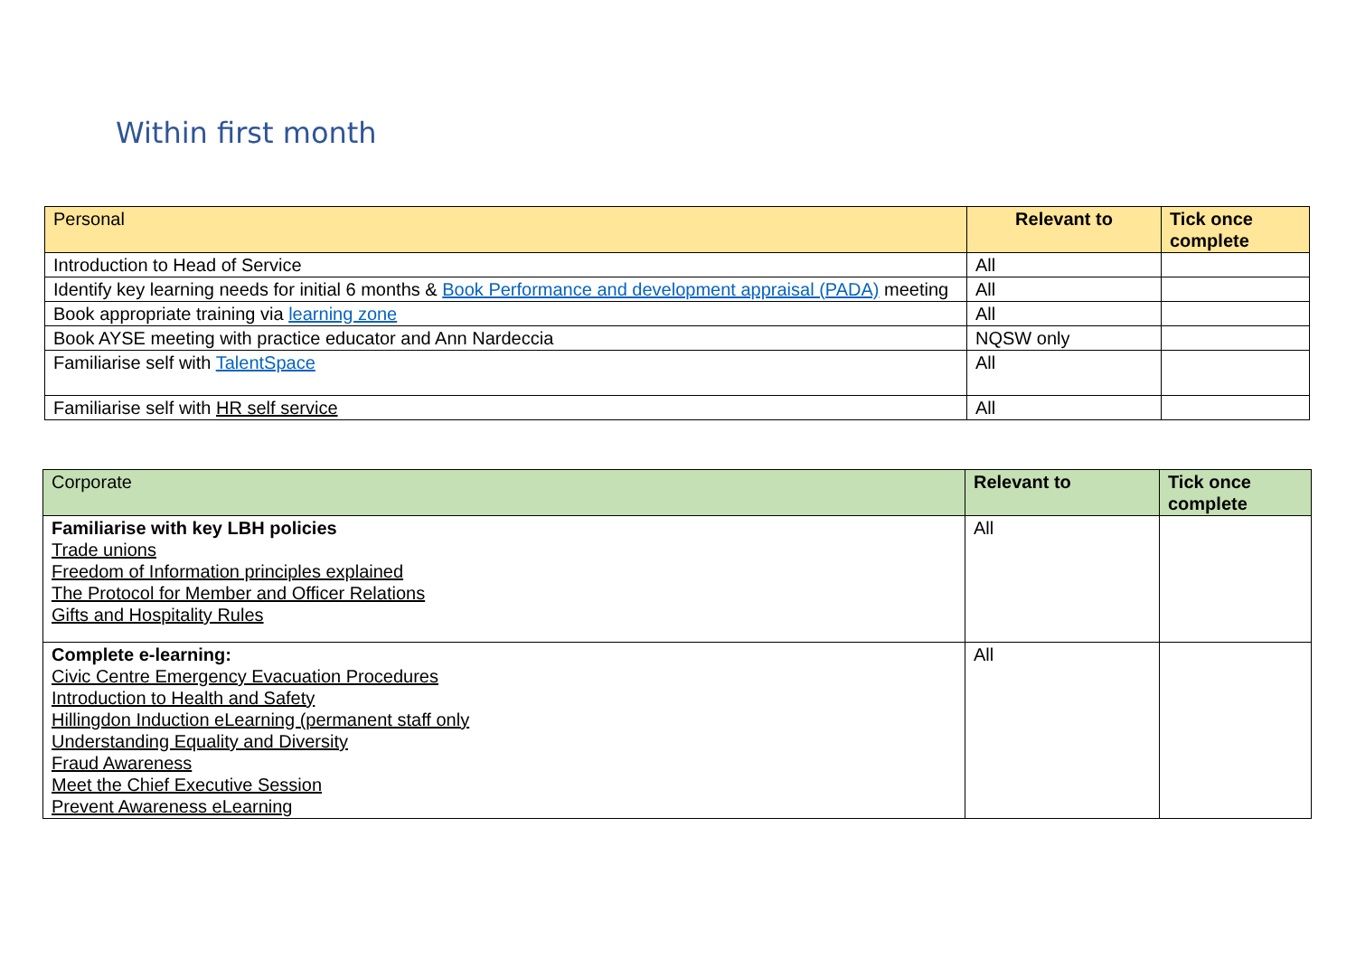Within first month
| Personal | Relevant to | Tick once complete |
| Introduction to Head of Service | All | |
| Identify key learning needs for initial 6 months & Book Performance and development appraisal (PADA) meeting | All | |
| Book appropriate training via learning zone | All | |
| Book AYSE meeting with practice educator and Ann Nardeccia | NQSW only | |
| Familiarise self with TalentSpace | All | |
| Familiarise self with HR self service | All | |
| Corporate | Relevant to | Tick once complete |
| Familiarise with key LBH policies Trade unions Freedom of Information principles explained The Protocol for Member and Officer Relations Gifts and Hospitality Rules | All | |
| Complete e-learning: Civic Centre Emergency Evacuation Procedures Introduction to Health and Safety Hillingdon Induction eLearning (permanent staff only Understanding Equality and Diversity Fraud Awareness Meet the Chief Executive Session Prevent Awareness eLearning | All | |